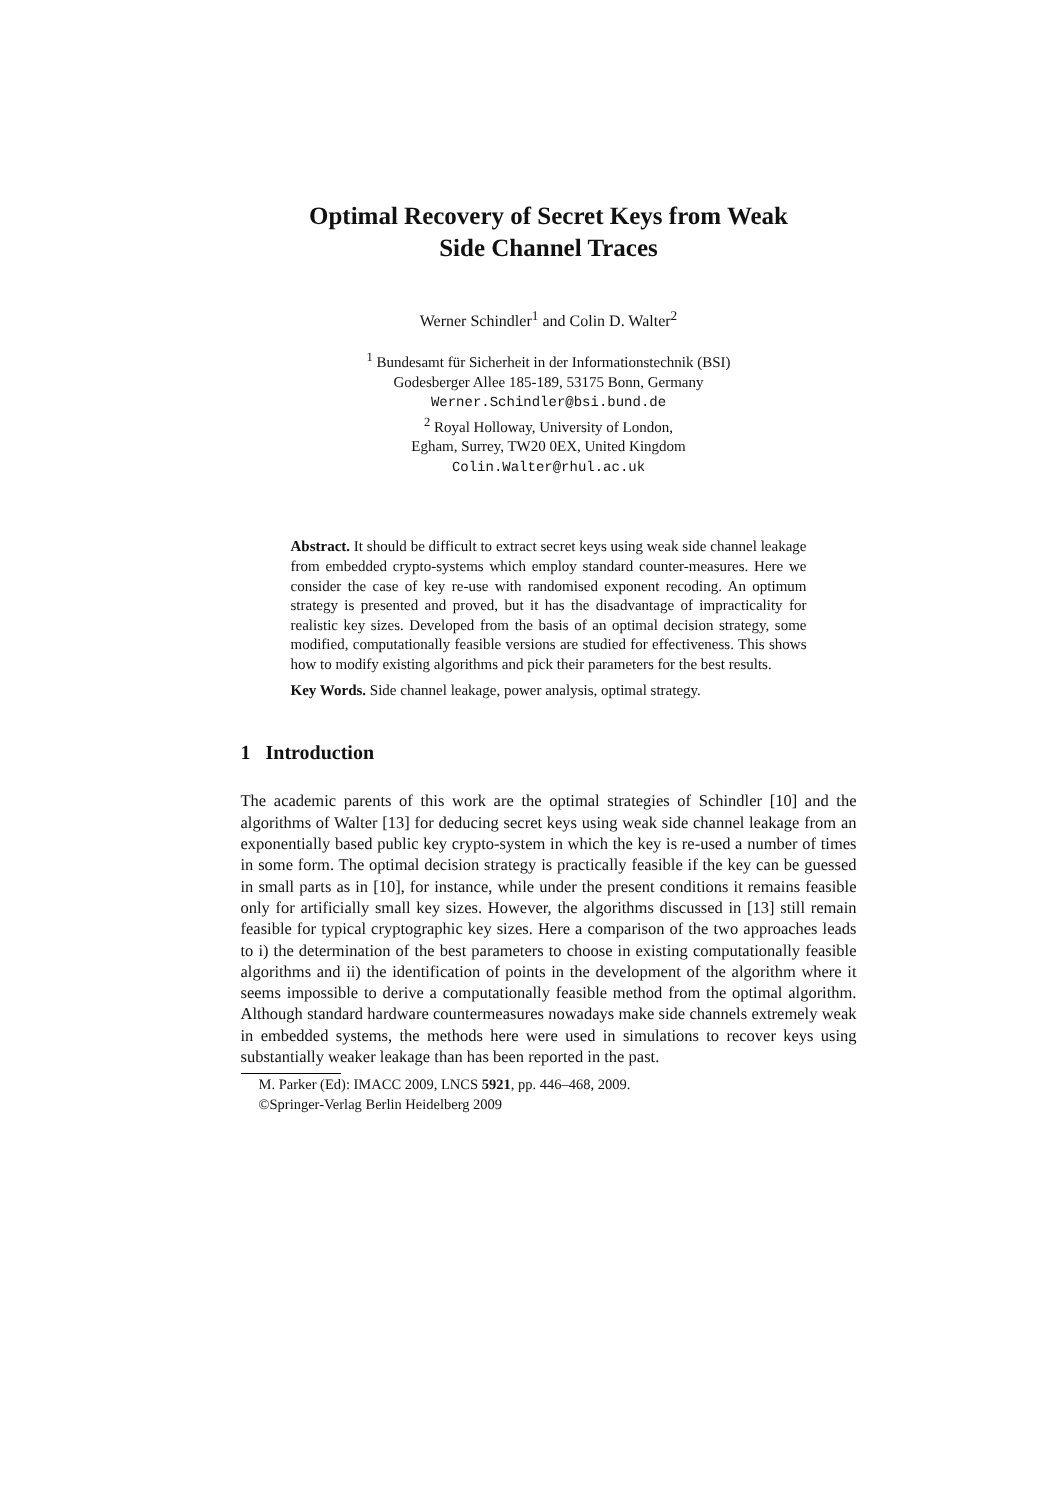Optimal Recovery of Secret Keys from Weak
Side Channel Traces
Werner Schindler<sup>1</sup> and Colin D. Walter<sup>2</sup>
<sup>1</sup> Bundesamt für Sicherheit in der Informationstechnik (BSI)
Godesberger Allee 185-189, 53175 Bonn, Germany
Werner.Schindler@bsi.bund.de
<sup>2</sup> Royal Holloway, University of London,
Egham, Surrey, TW20 0EX, United Kingdom
Colin.Walter@rhul.ac.uk
Abstract. It should be difficult to extract secret keys using weak side channel leakage from embedded crypto-systems which employ standard counter-measures. Here we consider the case of key re-use with randomised exponent recoding. An optimum strategy is presented and proved, but it has the disadvantage of impracticality for realistic key sizes. Developed from the basis of an optimal decision strategy, some modified, computationally feasible versions are studied for effectiveness. This shows how to modify existing algorithms and pick their parameters for the best results.
Key Words. Side channel leakage, power analysis, optimal strategy.
1 Introduction
The academic parents of this work are the optimal strategies of Schindler [10] and the algorithms of Walter [13] for deducing secret keys using weak side channel leakage from an exponentially based public key crypto-system in which the key is re-used a number of times in some form. The optimal decision strategy is practically feasible if the key can be guessed in small parts as in [10], for instance, while under the present conditions it remains feasible only for artificially small key sizes. However, the algorithms discussed in [13] still remain feasible for typical cryptographic key sizes. Here a comparison of the two approaches leads to i) the determination of the best parameters to choose in existing computationally feasible algorithms and ii) the identification of points in the development of the algorithm where it seems impossible to derive a computationally feasible method from the optimal algorithm. Although standard hardware countermeasures nowadays make side channels extremely weak in embedded systems, the methods here were used in simulations to recover keys using substantially weaker leakage than has been reported in the past.
M. Parker (Ed): IMACC 2009, LNCS 5921, pp. 446–468, 2009.
©Springer-Verlag Berlin Heidelberg 2009